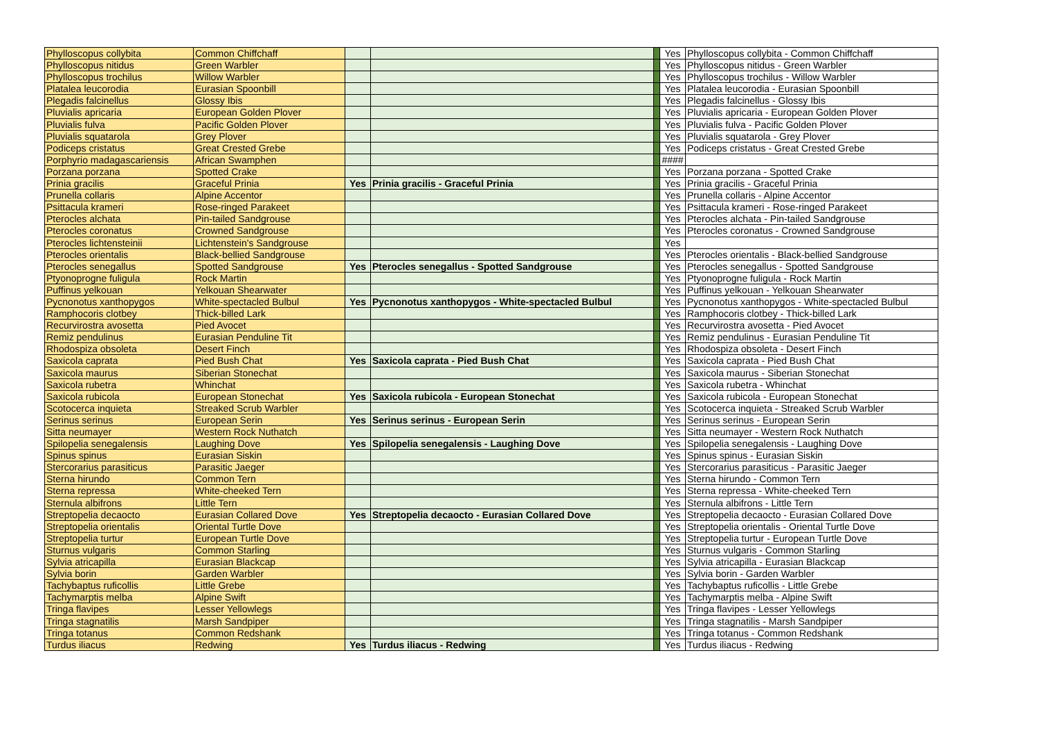| Phylloscopus collybita | Common Chiffchaff | | | | Yes | Phylloscopus collybita - Common Chiffchaff |
| Phylloscopus nitidus | Green Warbler | | | | Yes | Phylloscopus nitidus - Green Warbler |
| Phylloscopus trochilus | Willow Warbler | | | | Yes | Phylloscopus trochilus - Willow Warbler |
| Platalea leucorodia | Eurasian Spoonbill | | | | Yes | Platalea leucorodia - Eurasian Spoonbill |
| Plegadis falcinellus | Glossy Ibis | | | | Yes | Plegadis falcinellus - Glossy Ibis |
| Pluvialis apricaria | European Golden Plover | | | | Yes | Pluvialis apricaria - European Golden Plover |
| Pluvialis fulva | Pacific Golden Plover | | | | Yes | Pluvialis fulva - Pacific Golden Plover |
| Pluvialis squatarola | Grey Plover | | | | Yes | Pluvialis squatarola - Grey Plover |
| Podiceps cristatus | Great Crested Grebe | | | | Yes | Podiceps cristatus - Great Crested Grebe |
| Porphyrio madagascariensis | African Swamphen | | | | #### | |
| Porzana porzana | Spotted Crake | | | | Yes | Porzana porzana - Spotted Crake |
| Prinia gracilis | Graceful Prinia | Yes | Prinia gracilis - Graceful Prinia | | Yes | Prinia gracilis - Graceful Prinia |
| Prunella collaris | Alpine Accentor | | | | Yes | Prunella collaris - Alpine Accentor |
| Psittacula krameri | Rose-ringed Parakeet | | | | Yes | Psittacula krameri - Rose-ringed Parakeet |
| Pterocles alchata | Pin-tailed Sandgrouse | | | | Yes | Pterocles alchata - Pin-tailed Sandgrouse |
| Pterocles coronatus | Crowned Sandgrouse | | | | Yes | Pterocles coronatus - Crowned Sandgrouse |
| Pterocles lichtensteinii | Lichtenstein's Sandgrouse | | | | Yes | |
| Pterocles orientalis | Black-bellied Sandgrouse | | | | Yes | Pterocles orientalis - Black-bellied Sandgrouse |
| Pterocles senegallus | Spotted Sandgrouse | Yes | Pterocles senegallus - Spotted Sandgrouse | | Yes | Pterocles senegallus - Spotted Sandgrouse |
| Ptyonoprogne fuligula | Rock Martin | | | | Yes | Ptyonoprogne fuligula - Rock Martin |
| Puffinus yelkouan | Yelkouan Shearwater | | | | Yes | Puffinus yelkouan - Yelkouan Shearwater |
| Pycnonotus xanthopygos | White-spectacled Bulbul | Yes | Pycnonotus xanthopygos - White-spectacled Bulbul | | Yes | Pycnonotus xanthopygos - White-spectacled Bulbul |
| Ramphocoris clotbey | Thick-billed Lark | | | | Yes | Ramphocoris clotbey - Thick-billed Lark |
| Recurvirostra avosetta | Pied Avocet | | | | Yes | Recurvirostra avosetta - Pied Avocet |
| Remiz pendulinus | Eurasian Penduline Tit | | | | Yes | Remiz pendulinus - Eurasian Penduline Tit |
| Rhodospiza obsoleta | Desert Finch | | | | Yes | Rhodospiza obsoleta - Desert Finch |
| Saxicola caprata | Pied Bush Chat | Yes | Saxicola caprata - Pied Bush Chat | | Yes | Saxicola caprata - Pied Bush Chat |
| Saxicola maurus | Siberian Stonechat | | | | Yes | Saxicola maurus - Siberian Stonechat |
| Saxicola rubetra | Whinchat | | | | Yes | Saxicola rubetra - Whinchat |
| Saxicola rubicola | European Stonechat | Yes | Saxicola rubicola - European Stonechat | | Yes | Saxicola rubicola - European Stonechat |
| Scotocerca inquieta | Streaked Scrub Warbler | | | | Yes | Scotocerca inquieta - Streaked Scrub Warbler |
| Serinus serinus | European Serin | Yes | Serinus serinus - European Serin | | Yes | Serinus serinus - European Serin |
| Sitta neumayer | Western Rock Nuthatch | | | | Yes | Sitta neumayer - Western Rock Nuthatch |
| Spilopelia senegalensis | Laughing Dove | Yes | Spilopelia senegalensis - Laughing Dove | | Yes | Spilopelia senegalensis - Laughing Dove |
| Spinus spinus | Eurasian Siskin | | | | Yes | Spinus spinus - Eurasian Siskin |
| Stercorarius parasiticus | Parasitic Jaeger | | | | Yes | Stercorarius parasiticus - Parasitic Jaeger |
| Sterna hirundo | Common Tern | | | | Yes | Sterna hirundo - Common Tern |
| Sterna repressa | White-cheeked Tern | | | | Yes | Sterna repressa - White-cheeked Tern |
| Sternula albifrons | Little Tern | | | | Yes | Sternula albifrons - Little Tern |
| Streptopelia decaocto | Eurasian Collared Dove | Yes | Streptopelia decaocto - Eurasian Collared Dove | | Yes | Streptopelia decaocto - Eurasian Collared Dove |
| Streptopelia orientalis | Oriental Turtle Dove | | | | Yes | Streptopelia orientalis - Oriental Turtle Dove |
| Streptopelia turtur | European Turtle Dove | | | | Yes | Streptopelia turtur - European Turtle Dove |
| Sturnus vulgaris | Common Starling | | | | Yes | Sturnus vulgaris - Common Starling |
| Sylvia atricapilla | Eurasian Blackcap | | | | Yes | Sylvia atricapilla - Eurasian Blackcap |
| Sylvia borin | Garden Warbler | | | | Yes | Sylvia borin - Garden Warbler |
| Tachybaptus ruficollis | Little Grebe | | | | Yes | Tachybaptus ruficollis - Little Grebe |
| Tachymarptis melba | Alpine Swift | | | | Yes | Tachymarptis melba - Alpine Swift |
| Tringa flavipes | Lesser Yellowlegs | | | | Yes | Tringa flavipes - Lesser Yellowlegs |
| Tringa stagnatilis | Marsh Sandpiper | | | | Yes | Tringa stagnatilis - Marsh Sandpiper |
| Tringa totanus | Common Redshank | | | | Yes | Tringa totanus - Common Redshank |
| Turdus iliacus | Redwing | Yes | Turdus iliacus - Redwing | | Yes | Turdus iliacus - Redwing |